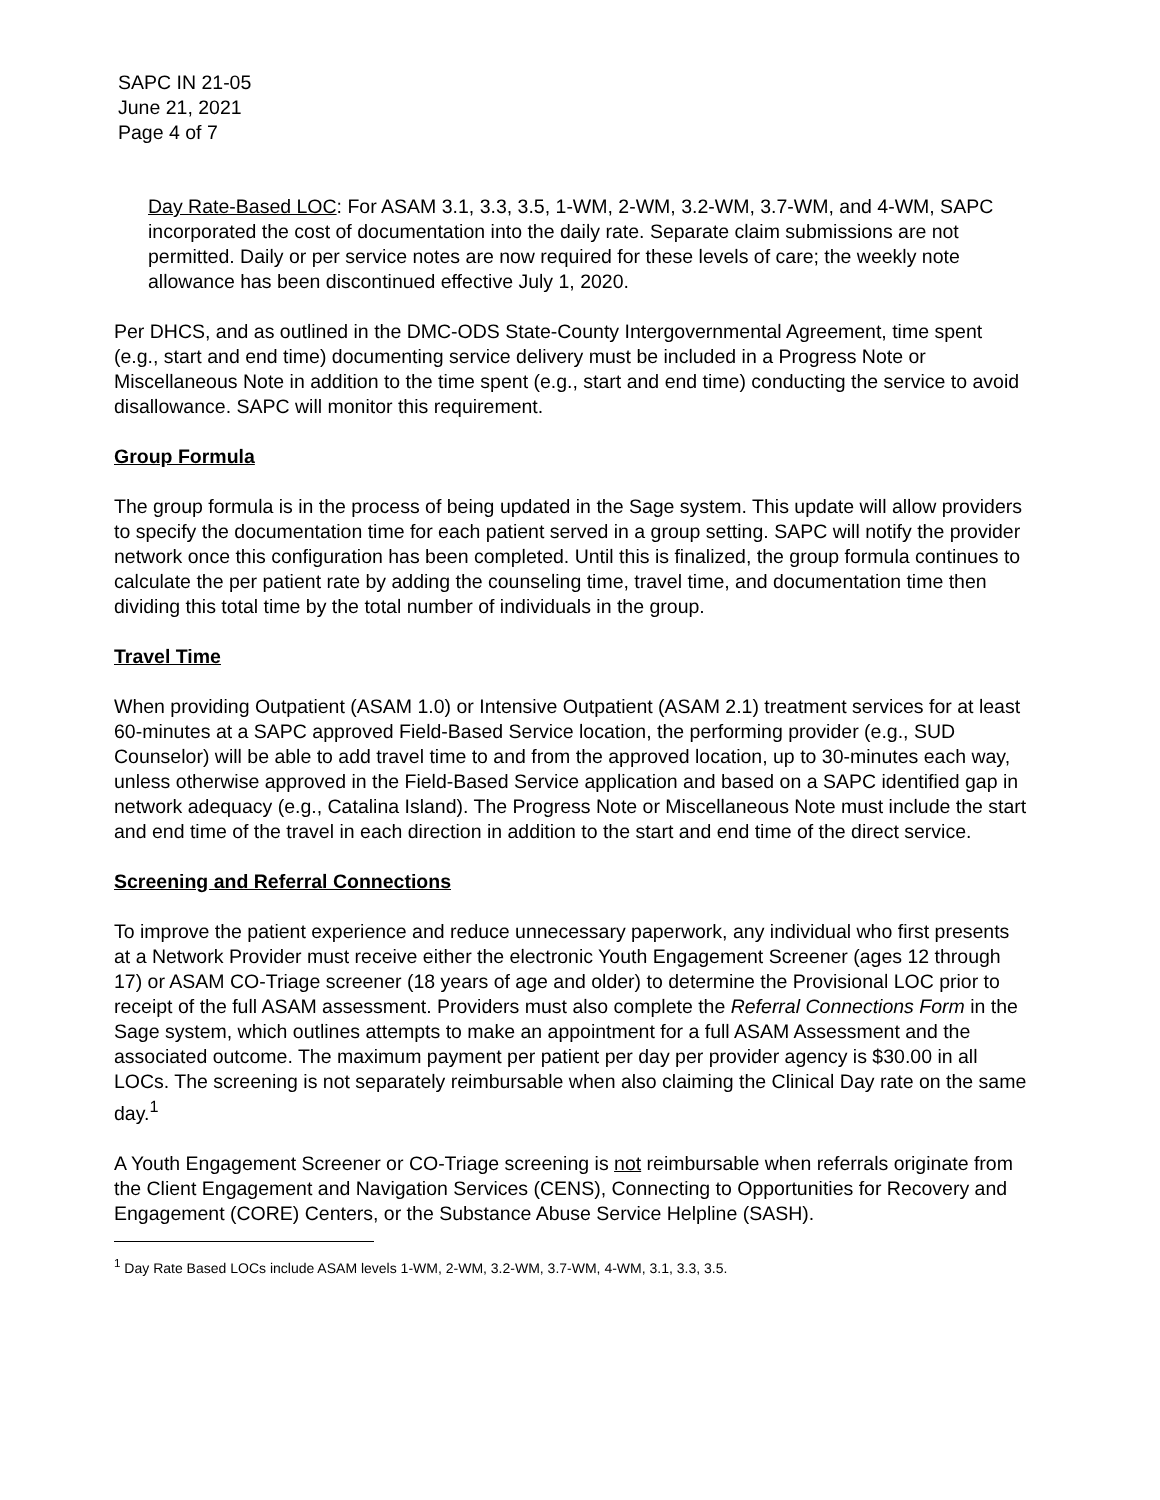SAPC IN 21-05
June 21, 2021
Page 4 of 7
Day Rate-Based LOC: For ASAM 3.1, 3.3, 3.5, 1-WM, 2-WM, 3.2-WM, 3.7-WM, and 4-WM, SAPC incorporated the cost of documentation into the daily rate. Separate claim submissions are not permitted. Daily or per service notes are now required for these levels of care; the weekly note allowance has been discontinued effective July 1, 2020.
Per DHCS, and as outlined in the DMC-ODS State-County Intergovernmental Agreement, time spent (e.g., start and end time) documenting service delivery must be included in a Progress Note or Miscellaneous Note in addition to the time spent (e.g., start and end time) conducting the service to avoid disallowance. SAPC will monitor this requirement.
Group Formula
The group formula is in the process of being updated in the Sage system. This update will allow providers to specify the documentation time for each patient served in a group setting. SAPC will notify the provider network once this configuration has been completed. Until this is finalized, the group formula continues to calculate the per patient rate by adding the counseling time, travel time, and documentation time then dividing this total time by the total number of individuals in the group.
Travel Time
When providing Outpatient (ASAM 1.0) or Intensive Outpatient (ASAM 2.1) treatment services for at least 60-minutes at a SAPC approved Field-Based Service location, the performing provider (e.g., SUD Counselor) will be able to add travel time to and from the approved location, up to 30-minutes each way, unless otherwise approved in the Field-Based Service application and based on a SAPC identified gap in network adequacy (e.g., Catalina Island). The Progress Note or Miscellaneous Note must include the start and end time of the travel in each direction in addition to the start and end time of the direct service.
Screening and Referral Connections
To improve the patient experience and reduce unnecessary paperwork, any individual who first presents at a Network Provider must receive either the electronic Youth Engagement Screener (ages 12 through 17) or ASAM CO-Triage screener (18 years of age and older) to determine the Provisional LOC prior to receipt of the full ASAM assessment. Providers must also complete the Referral Connections Form in the Sage system, which outlines attempts to make an appointment for a full ASAM Assessment and the associated outcome. The maximum payment per patient per day per provider agency is $30.00 in all LOCs. The screening is not separately reimbursable when also claiming the Clinical Day rate on the same day.<sup>1</sup>
A Youth Engagement Screener or CO-Triage screening is not reimbursable when referrals originate from the Client Engagement and Navigation Services (CENS), Connecting to Opportunities for Recovery and Engagement (CORE) Centers, or the Substance Abuse Service Helpline (SASH).
<sup>1</sup> Day Rate Based LOCs include ASAM levels 1-WM, 2-WM, 3.2-WM, 3.7-WM, 4-WM, 3.1, 3.3, 3.5.